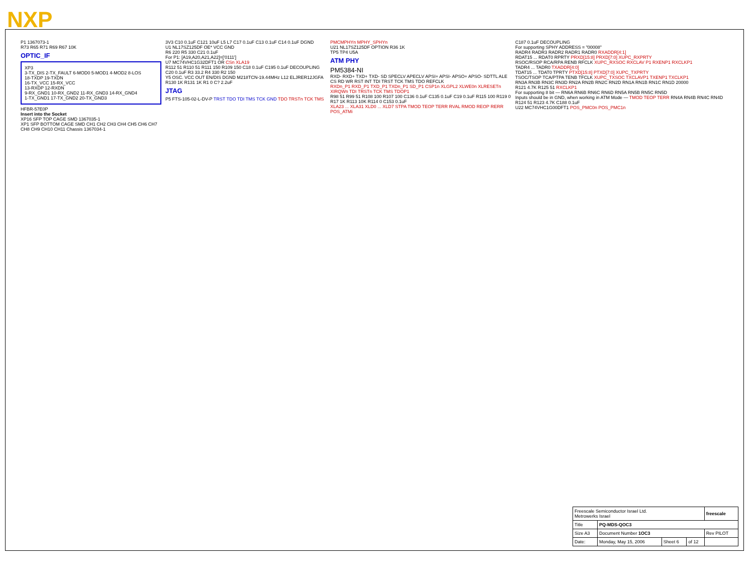NXP
P1 1367073-1
R73 R65 R71 R69 R67 10K
OPTIC_IF
XP3
3-TX_DIS 2-TX_FAULT 6-MOD0 5-MOD1 4-MOD2 8-LOS
18-TXDP 19-TXDN
16-TX_VCC 15-RX_VCC
13-RXDP 12-RXDN
9-RX_GND1 10-RX_GND2 11-RX_GND3 14-RX_GND4
1-TX_GND1 17-TX_GND2 20-TX_GND3
HFBR-57E0P
Insert into the Socket
XP16 SFP TOP CAGE SMD 1367035-1
XP1 SFP BOTTOM CAGE SMD CH1 CH2 CH3 CH4 CH5 CH6 CH7 CH8 CH9 CH10 CH11 Chassis 1367034-1
3V3 C10 0.1uF C121 10uF L5 L7 C17 0.1uF C13 0.1uF C14 0.1uF DGND
U1 NL17SZ125DF OE* VCC GND
R6 220 R5 330 C21 0.1uF
For P1: [A19,A20,A21,A22]=['0111']
U7 MC74VHC1G32DFT1 OR CSn XLA19
R112 51 R110 51 R111 150 R109 150 C18 0.1uF C195 0.1uF DECOUPLING
C20 0.1uF R3 33.2 R4 330 R2 150
Y5 OSC. VCC OUT EN/DIS DGND M218TCN-19.44MHz L12 ELJRER12JGFA R130 1K R131 1K R1 0 C? 2.2uF
JTAG
P5 FTS-105-02-L-DV-P TRST TDO TDI TMS TCK GND TDO TRSTn TCK TMS
PMCMPHYn MPHY_SPHYn
U21 NL17SZ125DF OPTION R36 1K
TP5 TP4 U5A
ATM PHY
PM5384-NI
RXD- RXD+ TXD+ TXD- SD SPECLV APECLV APSI+ APSI- APSO+ APSO- SDTTL ALE CS RD WR RST INT TDI TRST TCK TMS TDO REFCLK
RXDn_P1 RXD_P1 TXD_P1 TXDn_P1 SD_P1 CSP1n XLGPL2 XLWE0n XLRESETn XIRQWn TDI TRSTn TCK TMS TDOP1
R98 51 R99 51 R108 100 R107 100 C136 0.1uF C135 0.1uF C19 0.1uF R115 100 R119 0 R17 1K R113 10K R114 0 C153 0.1uF
XLA23 ... XLA31 XLD0 ... XLD7 STPA TMOD TEOP TERR RVAL RMOD REOP RERR POS_ATMi
C187 0.1uF DECOUPLING
For supporting SPHY ADDRESS = "00008"
RADR4 RADR3 RADR2 RADR1 RADR0 RXADDR[4:1]
RDAT15 ... RDAT0 RPRTY PRXD[15:8] PRXD[7:0] XUPC_RXPRTY
RSOC/RSOP RCA/RPA RENB RFCLK XUPC_RXSOC RXCLAV P1 RXENP1 RXCLKP1
TADR4 ... TADR0 TXADDR[4:0]
TDAT15 ... TDAT0 TPRTY PTXD[15:8] PTXD[7:0] XUPC_TXPRTY
TSOC/TSOP TCA/PTPA TENB TFCLK XUPC_TXSOC TXCLAVP1 TXENP1 TXCLKP1
RN3A RN3B RN3C RN3D RN2A RN2B RN2C RN2D RN1A RN1B RN1C RN1D 20000
R121 4.7K R125 51 RXCLKP1
For supporting 8 bit — RN6A RN6B RN6C RN6D RN5A RN5B RN5C RN5D
Inputs should be in GND, when working in ATM Mode — TMOD TEOP TERR RN4A RN4B RN4C RN4D
R124 51 R123 4.7K C188 0.1uF
U22 MC74VHC1G00DFT1 POS_PMC0n POS_PMC1n
| Freescale Semiconductor Israel Ltd. Metrowerks Israel | | | | freescale |
| Title | PQ-MDS-QOC3 | | | |
| Size A3 | Document Number 1OC3 | | | Rev PILOT |
| Date: | Monday, May 15, 2006 | Sheet 6 | of 12 | |